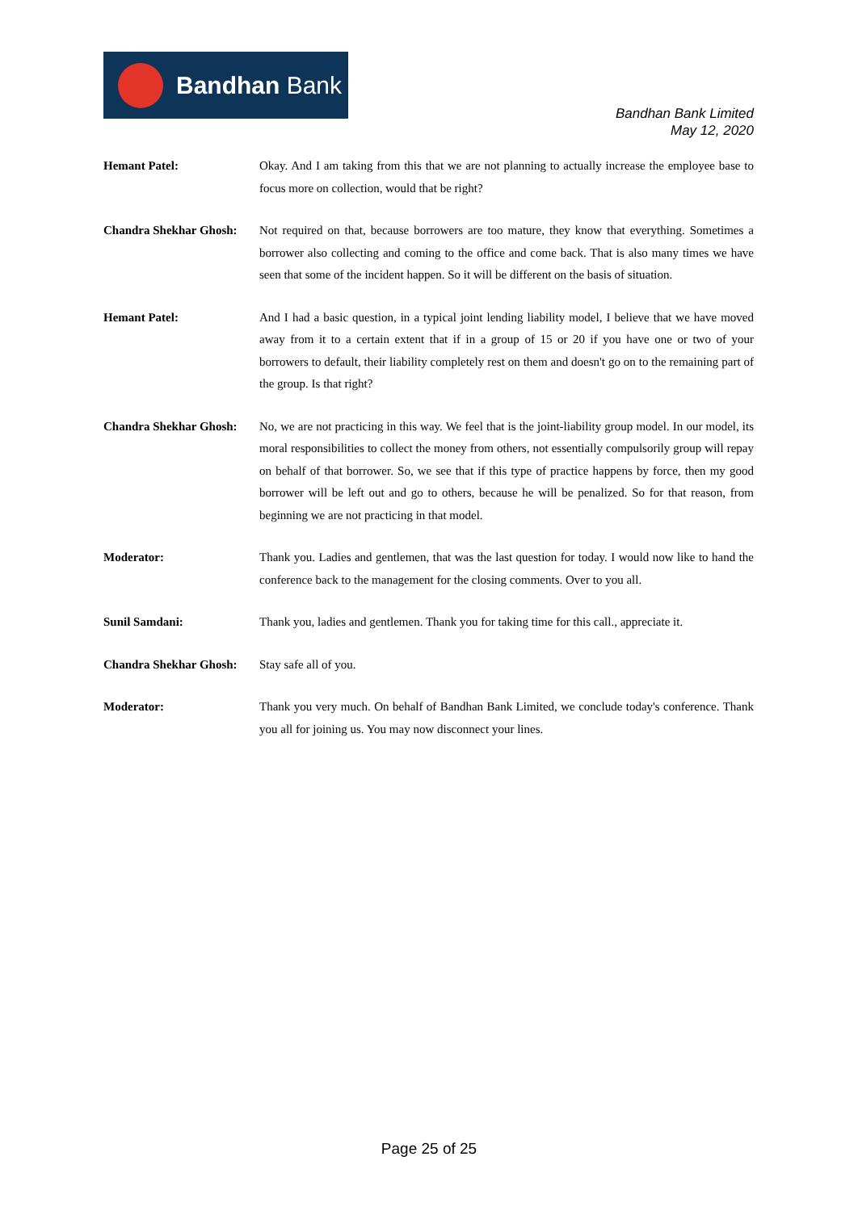Bandhan Bank
Bandhan Bank Limited
May 12, 2020
Hemant Patel: Okay. And I am taking from this that we are not planning to actually increase the employee base to focus more on collection, would that be right?
Chandra Shekhar Ghosh:
Not required on that, because borrowers are too mature, they know that everything. Sometimes a borrower also collecting and coming to the office and come back. That is also many times we have seen that some of the incident happen. So it will be different on the basis of situation.
Hemant Patel: And I had a basic question, in a typical joint lending liability model, I believe that we have moved away from it to a certain extent that if in a group of 15 or 20 if you have one or two of your borrowers to default, their liability completely rest on them and doesn't go on to the remaining part of the group. Is that right?
Chandra Shekhar Ghosh:
No, we are not practicing in this way. We feel that is the joint-liability group model. In our model, its moral responsibilities to collect the money from others, not essentially compulsorily group will repay on behalf of that borrower. So, we see that if this type of practice happens by force, then my good borrower will be left out and go to others, because he will be penalized. So for that reason, from beginning we are not practicing in that model.
Moderator: Thank you. Ladies and gentlemen, that was the last question for today. I would now like to hand the conference back to the management for the closing comments. Over to you all.
Sunil Samdani: Thank you, ladies and gentlemen. Thank you for taking time for this call., appreciate it.
Chandra Shekhar Ghosh:
Stay safe all of you.
Moderator: Thank you very much. On behalf of Bandhan Bank Limited, we conclude today's conference. Thank you all for joining us. You may now disconnect your lines.
Page 25 of 25